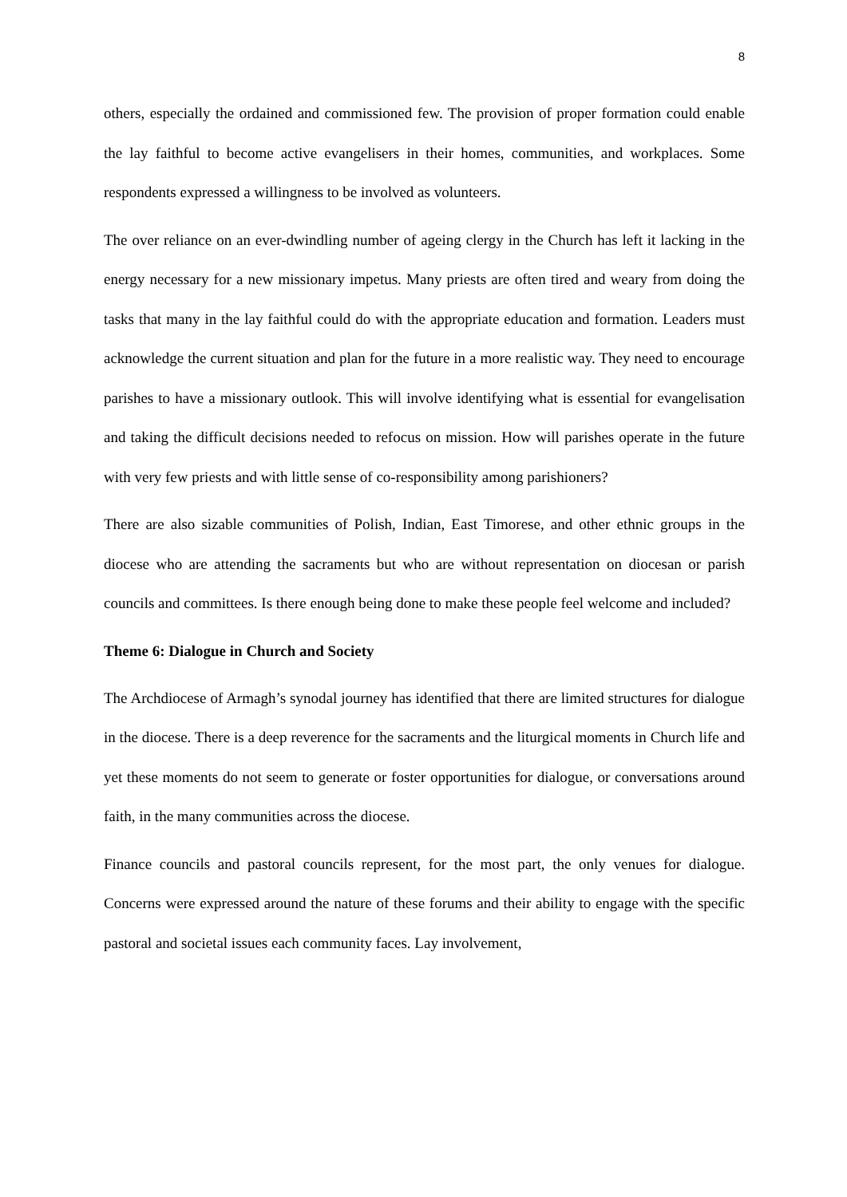8
others, especially the ordained and commissioned few. The provision of proper formation could enable the lay faithful to become active evangelisers in their homes, communities, and workplaces. Some respondents expressed a willingness to be involved as volunteers.
The over reliance on an ever-dwindling number of ageing clergy in the Church has left it lacking in the energy necessary for a new missionary impetus. Many priests are often tired and weary from doing the tasks that many in the lay faithful could do with the appropriate education and formation. Leaders must acknowledge the current situation and plan for the future in a more realistic way. They need to encourage parishes to have a missionary outlook. This will involve identifying what is essential for evangelisation and taking the difficult decisions needed to refocus on mission. How will parishes operate in the future with very few priests and with little sense of co-responsibility among parishioners?
There are also sizable communities of Polish, Indian, East Timorese, and other ethnic groups in the diocese who are attending the sacraments but who are without representation on diocesan or parish councils and committees. Is there enough being done to make these people feel welcome and included?
Theme 6: Dialogue in Church and Society
The Archdiocese of Armagh’s synodal journey has identified that there are limited structures for dialogue in the diocese. There is a deep reverence for the sacraments and the liturgical moments in Church life and yet these moments do not seem to generate or foster opportunities for dialogue, or conversations around faith, in the many communities across the diocese.
Finance councils and pastoral councils represent, for the most part, the only venues for dialogue. Concerns were expressed around the nature of these forums and their ability to engage with the specific pastoral and societal issues each community faces. Lay involvement,